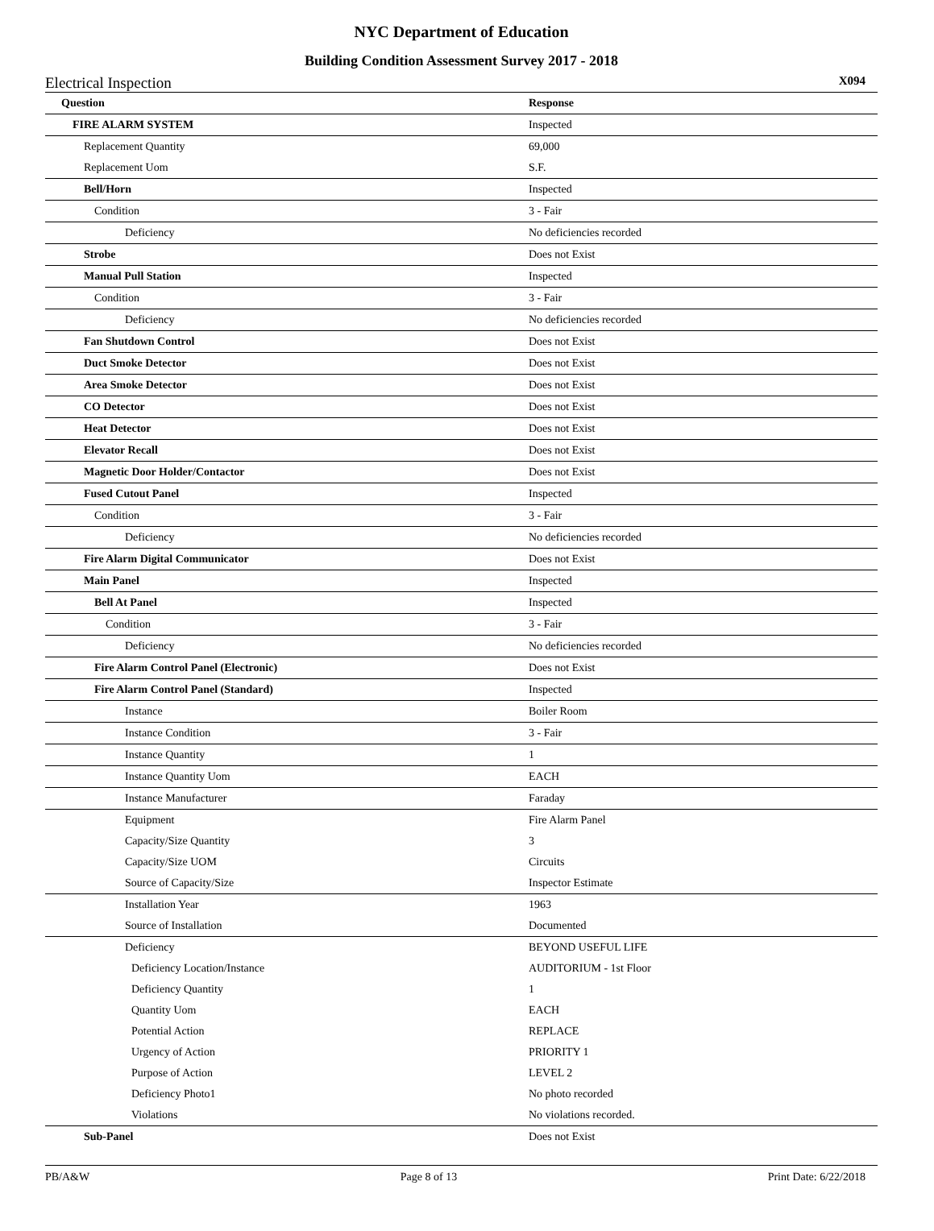NYC Department of Education
Building Condition Assessment Survey 2017 - 2018
Electrical Inspection X094
| Question | Response |
| --- | --- |
| FIRE ALARM SYSTEM | Inspected |
| Replacement Quantity | 69,000 |
| Replacement Uom | S.F. |
| Bell/Horn | Inspected |
| Condition | 3 - Fair |
| Deficiency | No deficiencies recorded |
| Strobe | Does not Exist |
| Manual Pull Station | Inspected |
| Condition | 3 - Fair |
| Deficiency | No deficiencies recorded |
| Fan Shutdown Control | Does not Exist |
| Duct Smoke Detector | Does not Exist |
| Area Smoke Detector | Does not Exist |
| CO Detector | Does not Exist |
| Heat Detector | Does not Exist |
| Elevator Recall | Does not Exist |
| Magnetic Door Holder/Contactor | Does not Exist |
| Fused Cutout Panel | Inspected |
| Condition | 3 - Fair |
| Deficiency | No deficiencies recorded |
| Fire Alarm Digital Communicator | Does not Exist |
| Main Panel | Inspected |
| Bell At Panel | Inspected |
| Condition | 3 - Fair |
| Deficiency | No deficiencies recorded |
| Fire Alarm Control Panel (Electronic) | Does not Exist |
| Fire Alarm Control Panel (Standard) | Inspected |
| Instance | Boiler Room |
| Instance Condition | 3 - Fair |
| Instance Quantity | 1 |
| Instance Quantity Uom | EACH |
| Instance Manufacturer | Faraday |
| Equipment | Fire Alarm Panel |
| Capacity/Size Quantity | 3 |
| Capacity/Size UOM | Circuits |
| Source of Capacity/Size | Inspector Estimate |
| Installation Year | 1963 |
| Source of Installation | Documented |
| Deficiency | BEYOND USEFUL LIFE |
| Deficiency Location/Instance | AUDITORIUM - 1st Floor |
| Deficiency Quantity | 1 |
| Quantity Uom | EACH |
| Potential Action | REPLACE |
| Urgency of Action | PRIORITY 1 |
| Purpose of Action | LEVEL 2 |
| Deficiency Photo1 | No photo recorded |
| Violations | No violations recorded. |
| Sub-Panel | Does not Exist |
PB/A&W Page 8 of 13 Print Date: 6/22/2018